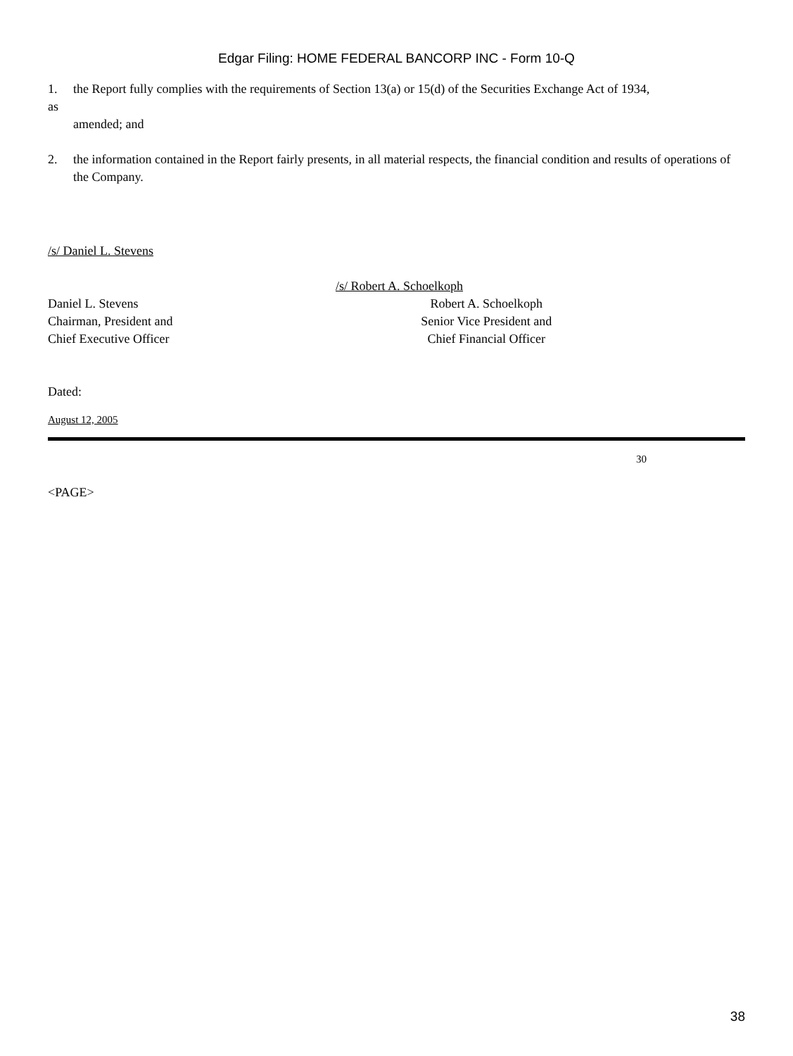Edgar Filing: HOME FEDERAL BANCORP INC - Form 10-Q
1. the Report fully complies with the requirements of Section 13(a) or 15(d) of the Securities Exchange Act of 1934,
as
amended; and
2. the information contained in the Report fairly presents, in all material respects, the financial condition and results of operations of the Company.
/s/ Daniel L. Stevens
/s/ Robert A. Schoelkoph
Daniel L. Stevens
Chairman, President and
Chief Executive Officer
Robert A. Schoelkoph
Senior Vice President and
Chief Financial Officer
Dated:
August 12, 2005
30
<PAGE>
38